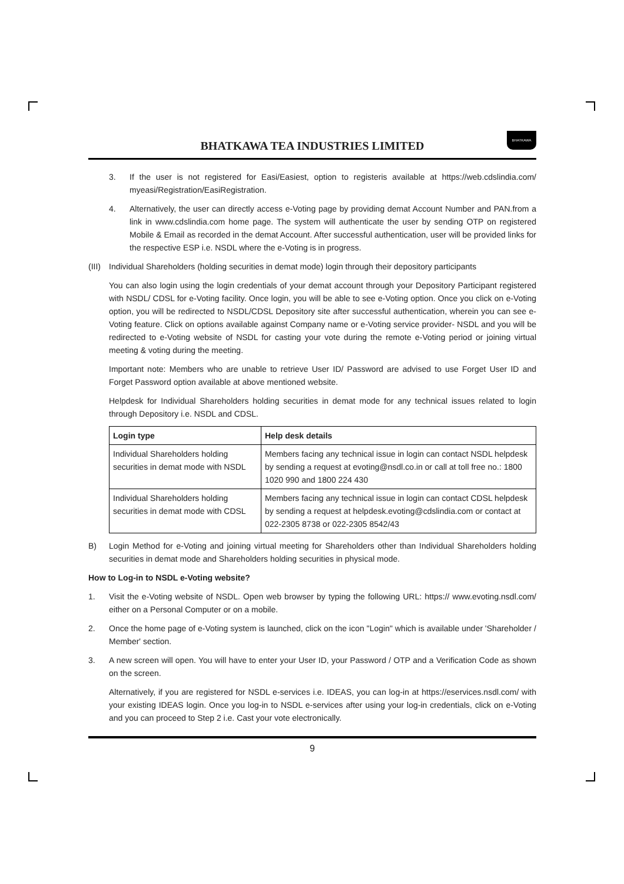BHATKAWA TEA INDUSTRIES LIMITED
BHATKAWA
3. If the user is not registered for Easi/Easiest, option to registeris available at https://web.cdslindia.com/ myeasi/Registration/EasiRegistration.
4. Alternatively, the user can directly access e-Voting page by providing demat Account Number and PAN.from a link in www.cdslindia.com home page. The system will authenticate the user by sending OTP on registered Mobile & Email as recorded in the demat Account. After successful authentication, user will be provided links for the respective ESP i.e. NSDL where the e-Voting is in progress.
(III)
Individual Shareholders (holding securities in demat mode) login through their depository participants
You can also login using the login credentials of your demat account through your Depository Participant registered with NSDL/ CDSL for e-Voting facility. Once login, you will be able to see e-Voting option. Once you click on e-Voting option, you will be redirected to NSDL/CDSL Depository site after successful authentication, wherein you can see e-Voting feature. Click on options available against Company name or e-Voting service provider- NSDL and you will be redirected to e-Voting website of NSDL for casting your vote during the remote e-Voting period or joining virtual meeting & voting during the meeting.
Important note: Members who are unable to retrieve User ID/ Password are advised to use Forget User ID and Forget Password option available at above mentioned website.
Helpdesk for Individual Shareholders holding securities in demat mode for any technical issues related to login through Depository i.e. NSDL and CDSL.
| Login type | Help desk details |
| --- | --- |
| Individual Shareholders holding securities in demat mode with NSDL | Members facing any technical issue in login can contact NSDL helpdesk by sending a request at evoting@nsdl.co.in or call at toll free no.: 1800 1020 990 and 1800 224 430 |
| Individual Shareholders holding securities in demat mode with CDSL | Members facing any technical issue in login can contact CDSL helpdesk by sending a request at helpdesk.evoting@cdslindia.com or contact at 022-2305 8738 or 022-2305 8542/43 |
B) Login Method for e-Voting and joining virtual meeting for Shareholders other than Individual Shareholders holding securities in demat mode and Shareholders holding securities in physical mode.
How to Log-in to NSDL e-Voting website?
1. Visit the e-Voting website of NSDL. Open web browser by typing the following URL: https:// www.evoting.nsdl.com/ either on a Personal Computer or on a mobile.
2. Once the home page of e-Voting system is launched, click on the icon "Login" which is available under 'Shareholder / Member' section.
3. A new screen will open. You will have to enter your User ID, your Password / OTP and a Verification Code as shown on the screen.
Alternatively, if you are registered for NSDL e-services i.e. IDEAS, you can log-in at https://eservices.nsdl.com/ with your existing IDEAS login. Once you log-in to NSDL e-services after using your log-in credentials, click on e-Voting and you can proceed to Step 2 i.e. Cast your vote electronically.
9